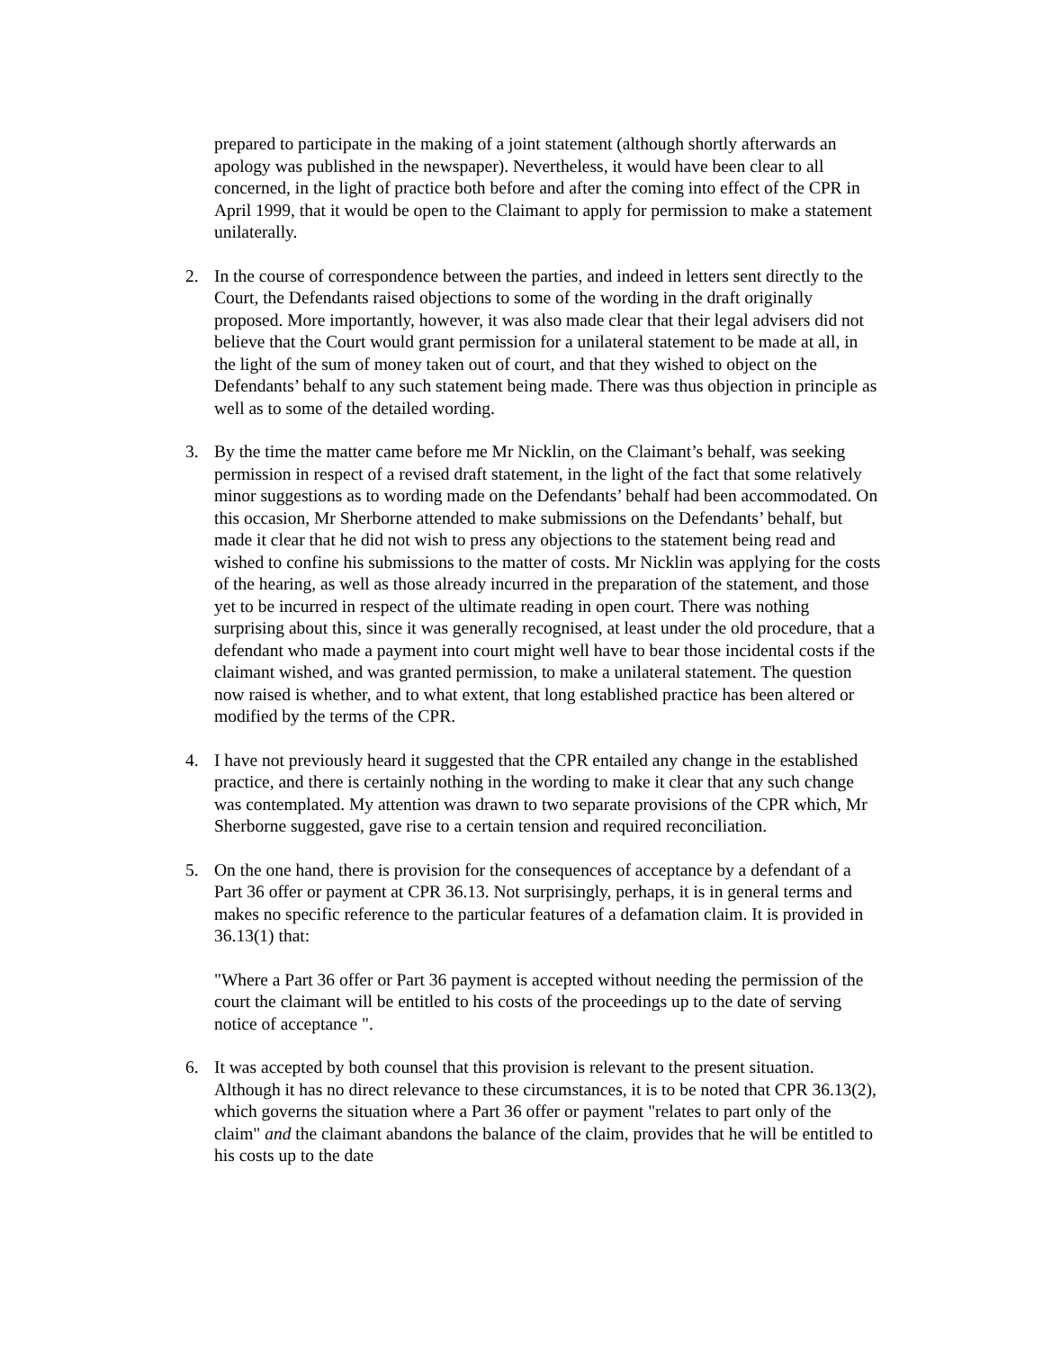prepared to participate in the making of a joint statement (although shortly afterwards an apology was published in the newspaper). Nevertheless, it would have been clear to all concerned, in the light of practice both before and after the coming into effect of the CPR in April 1999, that it would be open to the Claimant to apply for permission to make a statement unilaterally.
2. In the course of correspondence between the parties, and indeed in letters sent directly to the Court, the Defendants raised objections to some of the wording in the draft originally proposed. More importantly, however, it was also made clear that their legal advisers did not believe that the Court would grant permission for a unilateral statement to be made at all, in the light of the sum of money taken out of court, and that they wished to object on the Defendants’ behalf to any such statement being made. There was thus objection in principle as well as to some of the detailed wording.
3. By the time the matter came before me Mr Nicklin, on the Claimant’s behalf, was seeking permission in respect of a revised draft statement, in the light of the fact that some relatively minor suggestions as to wording made on the Defendants’ behalf had been accommodated. On this occasion, Mr Sherborne attended to make submissions on the Defendants’ behalf, but made it clear that he did not wish to press any objections to the statement being read and wished to confine his submissions to the matter of costs. Mr Nicklin was applying for the costs of the hearing, as well as those already incurred in the preparation of the statement, and those yet to be incurred in respect of the ultimate reading in open court. There was nothing surprising about this, since it was generally recognised, at least under the old procedure, that a defendant who made a payment into court might well have to bear those incidental costs if the claimant wished, and was granted permission, to make a unilateral statement. The question now raised is whether, and to what extent, that long established practice has been altered or modified by the terms of the CPR.
4. I have not previously heard it suggested that the CPR entailed any change in the established practice, and there is certainly nothing in the wording to make it clear that any such change was contemplated. My attention was drawn to two separate provisions of the CPR which, Mr Sherborne suggested, gave rise to a certain tension and required reconciliation.
5. On the one hand, there is provision for the consequences of acceptance by a defendant of a Part 36 offer or payment at CPR 36.13. Not surprisingly, perhaps, it is in general terms and makes no specific reference to the particular features of a defamation claim. It is provided in 36.13(1) that:
"Where a Part 36 offer or Part 36 payment is accepted without needing the permission of the court the claimant will be entitled to his costs of the proceedings up to the date of serving notice of acceptance ".
6. It was accepted by both counsel that this provision is relevant to the present situation. Although it has no direct relevance to these circumstances, it is to be noted that CPR 36.13(2), which governs the situation where a Part 36 offer or payment "relates to part only of the claim" and the claimant abandons the balance of the claim, provides that he will be entitled to his costs up to the date